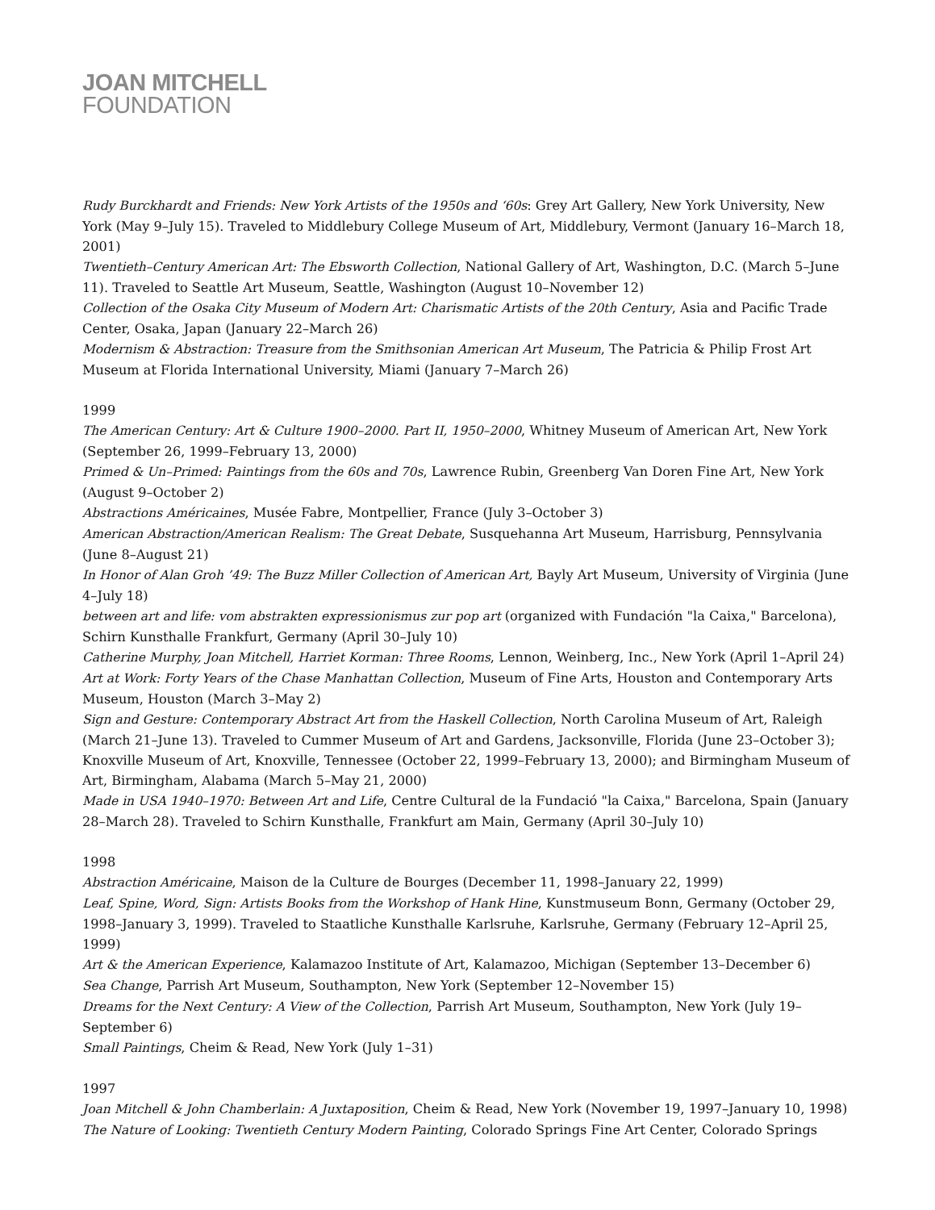JOAN MITCHELL
FOUNDATION
Rudy Burckhardt and Friends: New York Artists of the 1950s and ‘60s: Grey Art Gallery, New York University, New York (May 9–July 15). Traveled to Middlebury College Museum of Art, Middlebury, Vermont (January 16–March 18, 2001)
Twentieth–Century American Art: The Ebsworth Collection, National Gallery of Art, Washington, D.C. (March 5–June 11). Traveled to Seattle Art Museum, Seattle, Washington (August 10–November 12)
Collection of the Osaka City Museum of Modern Art: Charismatic Artists of the 20th Century, Asia and Pacific Trade Center, Osaka, Japan (January 22–March 26)
Modernism & Abstraction: Treasure from the Smithsonian American Art Museum, The Patricia & Philip Frost Art Museum at Florida International University, Miami (January 7–March 26)
1999
The American Century: Art & Culture 1900–2000. Part II, 1950–2000, Whitney Museum of American Art, New York (September 26, 1999–February 13, 2000)
Primed & Un–Primed: Paintings from the 60s and 70s, Lawrence Rubin, Greenberg Van Doren Fine Art, New York (August 9–October 2)
Abstractions Américaines, Musée Fabre, Montpellier, France (July 3–October 3)
American Abstraction/American Realism: The Great Debate, Susquehanna Art Museum, Harrisburg, Pennsylvania (June 8–August 21)
In Honor of Alan Groh ’49: The Buzz Miller Collection of American Art, Bayly Art Museum, University of Virginia (June 4–July 18)
between art and life: vom abstrakten expressionismus zur pop art (organized with Fundación "la Caixa," Barcelona), Schirn Kunsthalle Frankfurt, Germany (April 30–July 10)
Catherine Murphy, Joan Mitchell, Harriet Korman: Three Rooms, Lennon, Weinberg, Inc., New York (April 1–April 24)
Art at Work: Forty Years of the Chase Manhattan Collection, Museum of Fine Arts, Houston and Contemporary Arts Museum, Houston (March 3–May 2)
Sign and Gesture: Contemporary Abstract Art from the Haskell Collection, North Carolina Museum of Art, Raleigh (March 21–June 13). Traveled to Cummer Museum of Art and Gardens, Jacksonville, Florida (June 23–October 3); Knoxville Museum of Art, Knoxville, Tennessee (October 22, 1999–February 13, 2000); and Birmingham Museum of Art, Birmingham, Alabama (March 5–May 21, 2000)
Made in USA 1940–1970: Between Art and Life, Centre Cultural de la Fundació "la Caixa," Barcelona, Spain (January 28–March 28). Traveled to Schirn Kunsthalle, Frankfurt am Main, Germany (April 30–July 10)
1998
Abstraction Américaine, Maison de la Culture de Bourges (December 11, 1998–January 22, 1999)
Leaf, Spine, Word, Sign: Artists Books from the Workshop of Hank Hine, Kunstmuseum Bonn, Germany (October 29, 1998–January 3, 1999). Traveled to Staatliche Kunsthalle Karlsruhe, Karlsruhe, Germany (February 12–April 25, 1999)
Art & the American Experience, Kalamazoo Institute of Art, Kalamazoo, Michigan (September 13–December 6)
Sea Change, Parrish Art Museum, Southampton, New York (September 12–November 15)
Dreams for the Next Century: A View of the Collection, Parrish Art Museum, Southampton, New York (July 19–September 6)
Small Paintings, Cheim & Read, New York (July 1–31)
1997
Joan Mitchell & John Chamberlain: A Juxtaposition, Cheim & Read, New York (November 19, 1997–January 10, 1998)
The Nature of Looking: Twentieth Century Modern Painting, Colorado Springs Fine Art Center, Colorado Springs